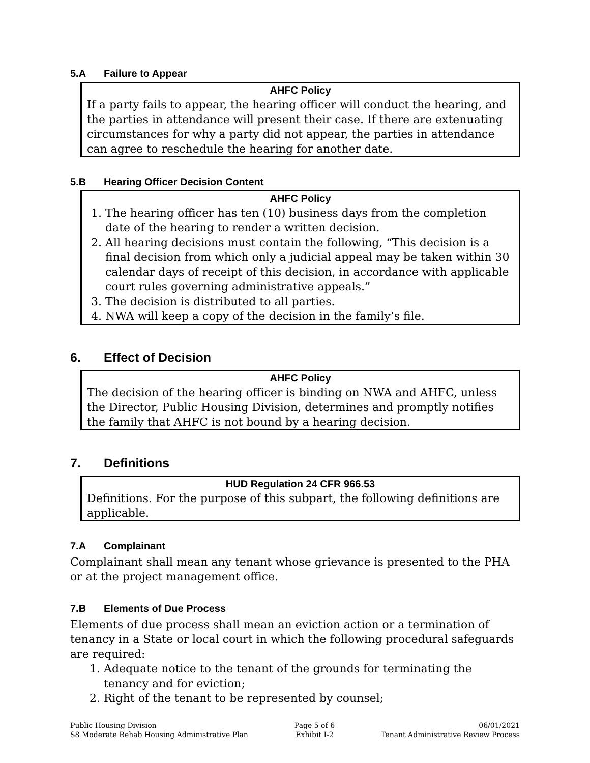5.A Failure to Appear
AHFC Policy
If a party fails to appear, the hearing officer will conduct the hearing, and the parties in attendance will present their case. If there are extenuating circumstances for why a party did not appear, the parties in attendance can agree to reschedule the hearing for another date.
5.B Hearing Officer Decision Content
AHFC Policy
1. The hearing officer has ten (10) business days from the completion date of the hearing to render a written decision.
2. All hearing decisions must contain the following, “This decision is a final decision from which only a judicial appeal may be taken within 30 calendar days of receipt of this decision, in accordance with applicable court rules governing administrative appeals.”
3. The decision is distributed to all parties.
4. NWA will keep a copy of the decision in the family’s file.
6. Effect of Decision
AHFC Policy
The decision of the hearing officer is binding on NWA and AHFC, unless the Director, Public Housing Division, determines and promptly notifies the family that AHFC is not bound by a hearing decision.
7. Definitions
HUD Regulation 24 CFR 966.53
Definitions. For the purpose of this subpart, the following definitions are applicable.
7.A Complainant
Complainant shall mean any tenant whose grievance is presented to the PHA or at the project management office.
7.B Elements of Due Process
Elements of due process shall mean an eviction action or a termination of tenancy in a State or local court in which the following procedural safeguards are required:
1. Adequate notice to the tenant of the grounds for terminating the tenancy and for eviction;
2. Right of the tenant to be represented by counsel;
Public Housing Division
S8 Moderate Rehab Housing Administrative Plan
Page 5 of 6
Exhibit I-2
06/01/2021
Tenant Administrative Review Process